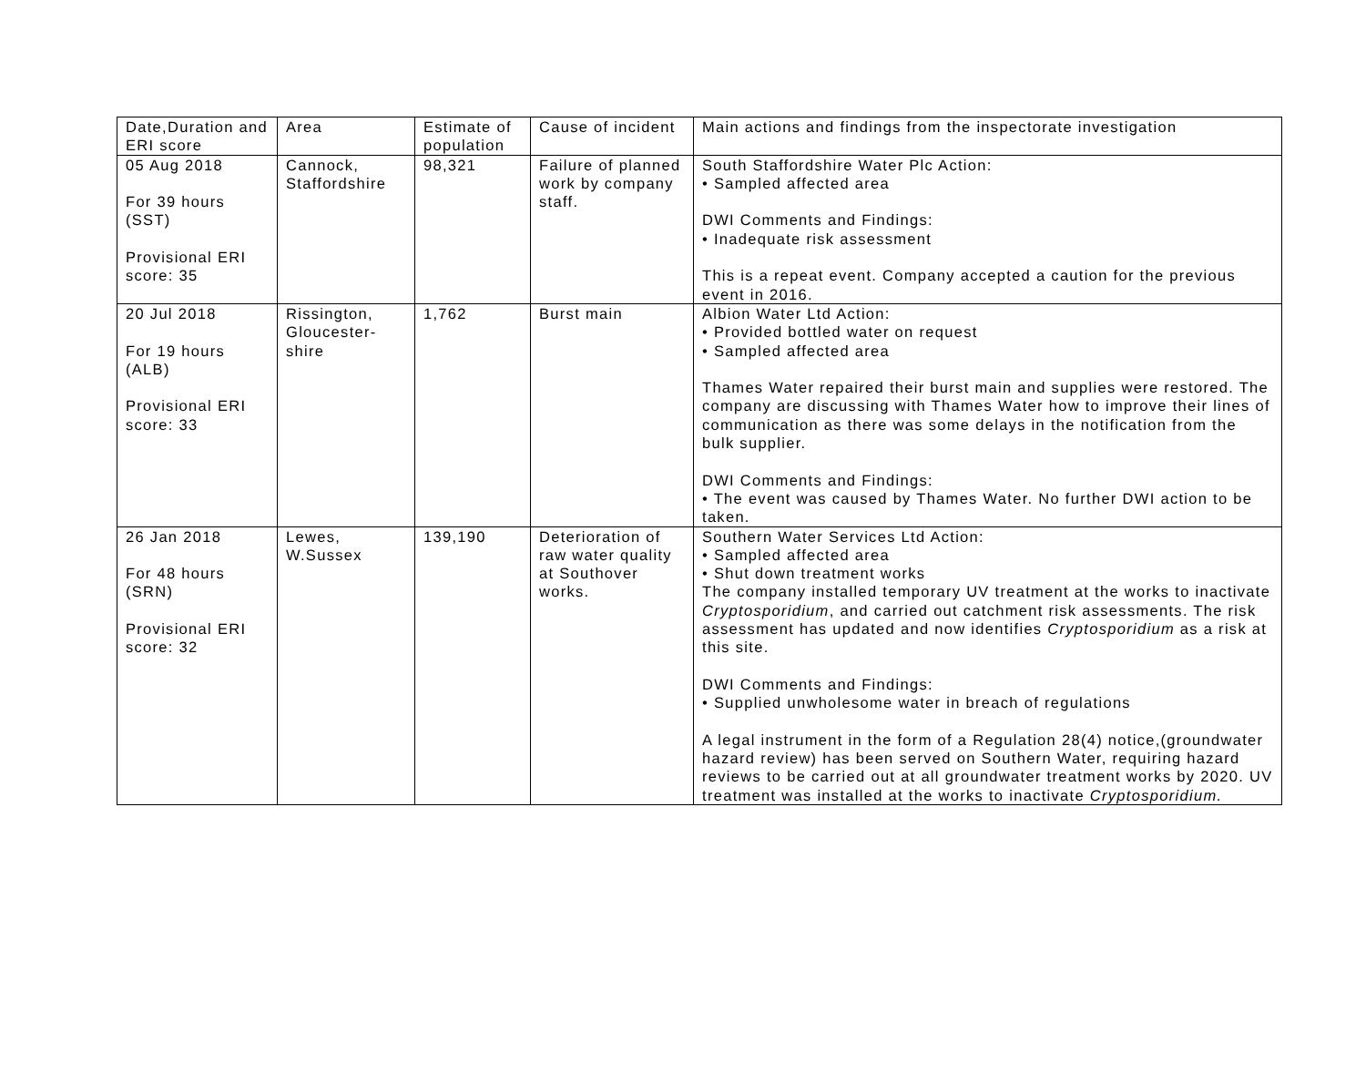| Date,Duration and ERI score | Area | Estimate of population | Cause of incident | Main actions and findings from the inspectorate investigation |
| 05 Aug 2018 For 39 hours (SST) Provisional ERI score: 35 | Cannock, Staffordshire | 98,321 | Failure of planned work by company staff. | South Staffordshire Water Plc Action: • Sampled affected area DWI Comments and Findings: • Inadequate risk assessment This is a repeat event. Company accepted a caution for the previous event in 2016. |
| 20 Jul 2018 For 19 hours (ALB) Provisional ERI score: 33 | Rissington, Gloucester- shire | 1,762 | Burst main | Albion Water Ltd Action: • Provided bottled water on request • Sampled affected area Thames Water repaired their burst main and supplies were restored. The company are discussing with Thames Water how to improve their lines of communication as there was some delays in the notification from the bulk supplier. DWI Comments and Findings: • The event was caused by Thames Water. No further DWI action to be taken. |
| 26 Jan 2018 For 48 hours (SRN) Provisional ERI score: 32 | Lewes, W.Sussex | 139,190 | Deterioration of raw water quality at Southover works. | Southern Water Services Ltd Action: • Sampled affected area • Shut down treatment works The company installed temporary UV treatment at the works to inactivate Cryptosporidium , and carried out catchment risk assessments. The risk assessment has updated and now identifies Cryptosporidium as a risk at this site. DWI Comments and Findings: • Supplied unwholesome water in breach of regulations A legal instrument in the form of a Regulation 28(4) notice,(groundwater hazard review) has been served on Southern Water, requiring hazard reviews to be carried out at all groundwater treatment works by 2020. UV treatment was installed at the works to inactivate Cryptosporidium. |